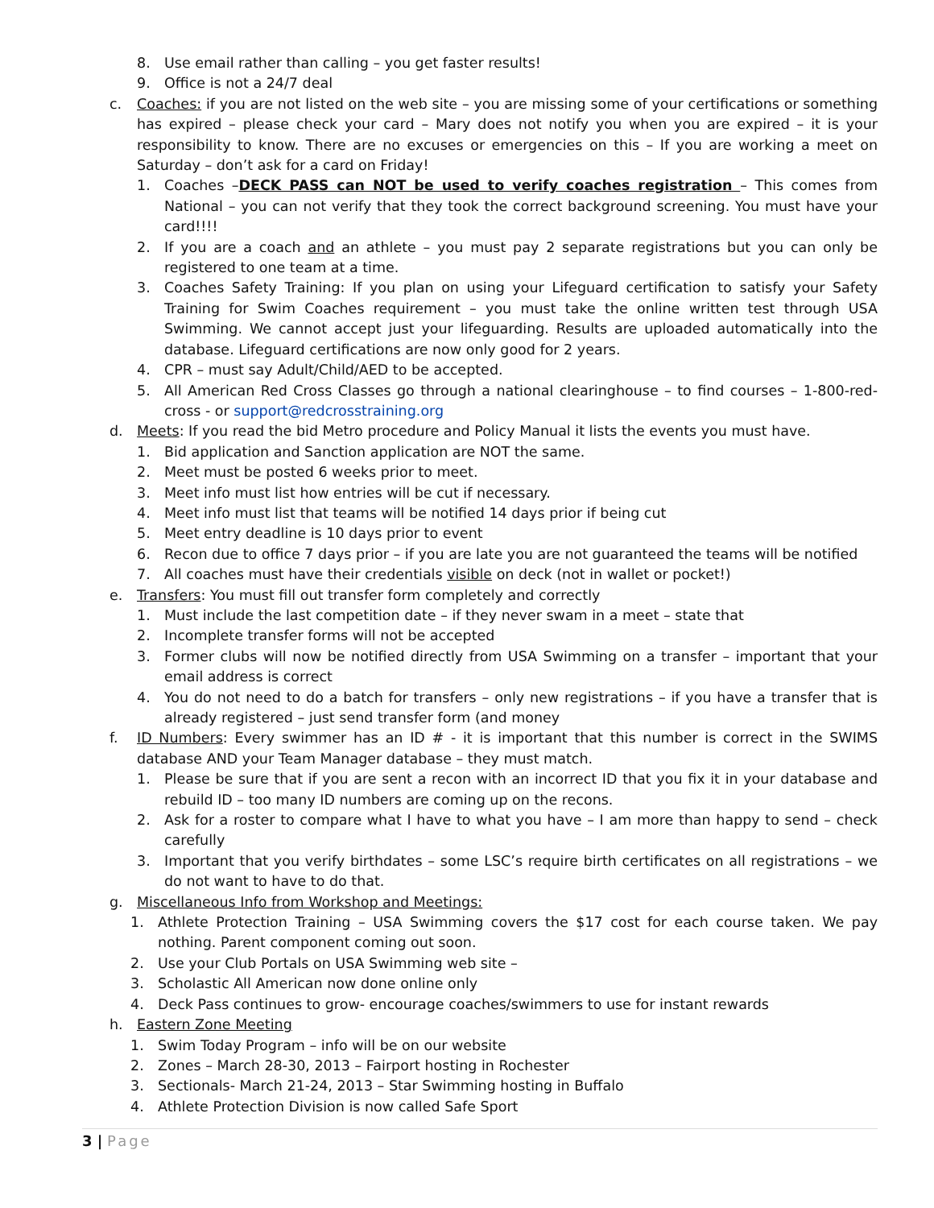8. Use email rather than calling – you get faster results!
9. Office is not a 24/7 deal
c. Coaches: if you are not listed on the web site – you are missing some of your certifications or something has expired – please check your card – Mary does not notify you when you are expired – it is your responsibility to know. There are no excuses or emergencies on this – If you are working a meet on Saturday – don’t ask for a card on Friday!
1. Coaches –DECK PASS can NOT be used to verify coaches registration – This comes from National – you can not verify that they took the correct background screening. You must have your card!!!!
2. If you are a coach and an athlete – you must pay 2 separate registrations but you can only be registered to one team at a time.
3. Coaches Safety Training: If you plan on using your Lifeguard certification to satisfy your Safety Training for Swim Coaches requirement – you must take the online written test through USA Swimming. We cannot accept just your lifeguarding. Results are uploaded automatically into the database. Lifeguard certifications are now only good for 2 years.
4. CPR – must say Adult/Child/AED to be accepted.
5. All American Red Cross Classes go through a national clearinghouse – to find courses – 1-800-red-cross - or support@redcrosstraining.org
d. Meets: If you read the bid Metro procedure and Policy Manual it lists the events you must have.
1. Bid application and Sanction application are NOT the same.
2. Meet must be posted 6 weeks prior to meet.
3. Meet info must list how entries will be cut if necessary.
4. Meet info must list that teams will be notified 14 days prior if being cut
5. Meet entry deadline is 10 days prior to event
6. Recon due to office 7 days prior – if you are late you are not guaranteed the teams will be notified
7. All coaches must have their credentials visible on deck (not in wallet or pocket!)
e. Transfers: You must fill out transfer form completely and correctly
1. Must include the last competition date – if they never swam in a meet – state that
2. Incomplete transfer forms will not be accepted
3. Former clubs will now be notified directly from USA Swimming on a transfer – important that your email address is correct
4. You do not need to do a batch for transfers – only new registrations – if you have a transfer that is already registered – just send transfer form (and money
f. ID Numbers: Every swimmer has an ID # - it is important that this number is correct in the SWIMS database AND your Team Manager database – they must match.
1. Please be sure that if you are sent a recon with an incorrect ID that you fix it in your database and rebuild ID – too many ID numbers are coming up on the recons.
2. Ask for a roster to compare what I have to what you have – I am more than happy to send – check carefully
3. Important that you verify birthdates – some LSC’s require birth certificates on all registrations – we do not want to have to do that.
g. Miscellaneous Info from Workshop and Meetings:
1. Athlete Protection Training – USA Swimming covers the $17 cost for each course taken. We pay nothing. Parent component coming out soon.
2. Use your Club Portals on USA Swimming web site –
3. Scholastic All American now done online only
4. Deck Pass continues to grow- encourage coaches/swimmers to use for instant rewards
h. Eastern Zone Meeting
1. Swim Today Program – info will be on our website
2. Zones – March 28-30, 2013 – Fairport hosting in Rochester
3. Sectionals- March 21-24, 2013 – Star Swimming hosting in Buffalo
4. Athlete Protection Division is now called Safe Sport
3 | Page